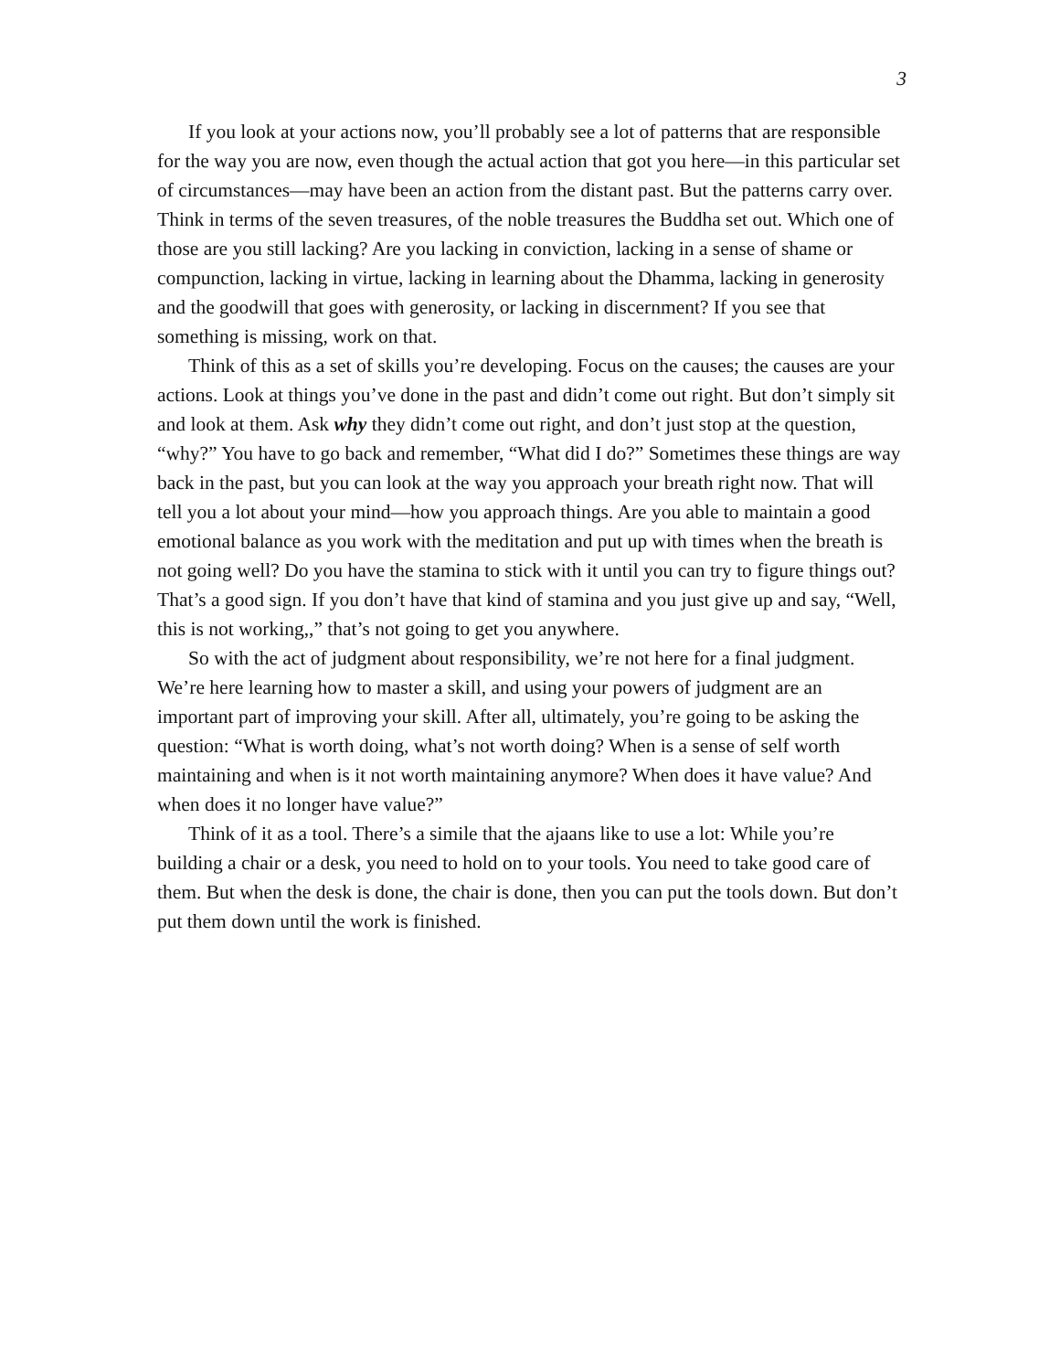3
If you look at your actions now, you’ll probably see a lot of patterns that are responsible for the way you are now, even though the actual action that got you here—in this particular set of circumstances—may have been an action from the distant past. But the patterns carry over. Think in terms of the seven treasures, of the noble treasures the Buddha set out. Which one of those are you still lacking? Are you lacking in conviction, lacking in a sense of shame or compunction, lacking in virtue, lacking in learning about the Dhamma, lacking in generosity and the goodwill that goes with generosity, or lacking in discernment? If you see that something is missing, work on that.
Think of this as a set of skills you’re developing. Focus on the causes; the causes are your actions. Look at things you’ve done in the past and didn’t come out right. But don’t simply sit and look at them. Ask why they didn’t come out right, and don’t just stop at the question, “why?” You have to go back and remember, “What did I do?” Sometimes these things are way back in the past, but you can look at the way you approach your breath right now. That will tell you a lot about your mind—how you approach things. Are you able to maintain a good emotional balance as you work with the meditation and put up with times when the breath is not going well? Do you have the stamina to stick with it until you can try to figure things out? That’s a good sign. If you don’t have that kind of stamina and you just give up and say, “Well, this is not working,,” that’s not going to get you anywhere.
So with the act of judgment about responsibility, we’re not here for a final judgment. We’re here learning how to master a skill, and using your powers of judgment are an important part of improving your skill. After all, ultimately, you’re going to be asking the question: “What is worth doing, what’s not worth doing? When is a sense of self worth maintaining and when is it not worth maintaining anymore? When does it have value? And when does it no longer have value?”
Think of it as a tool. There’s a simile that the ajaans like to use a lot: While you’re building a chair or a desk, you need to hold on to your tools. You need to take good care of them. But when the desk is done, the chair is done, then you can put the tools down. But don’t put them down until the work is finished.